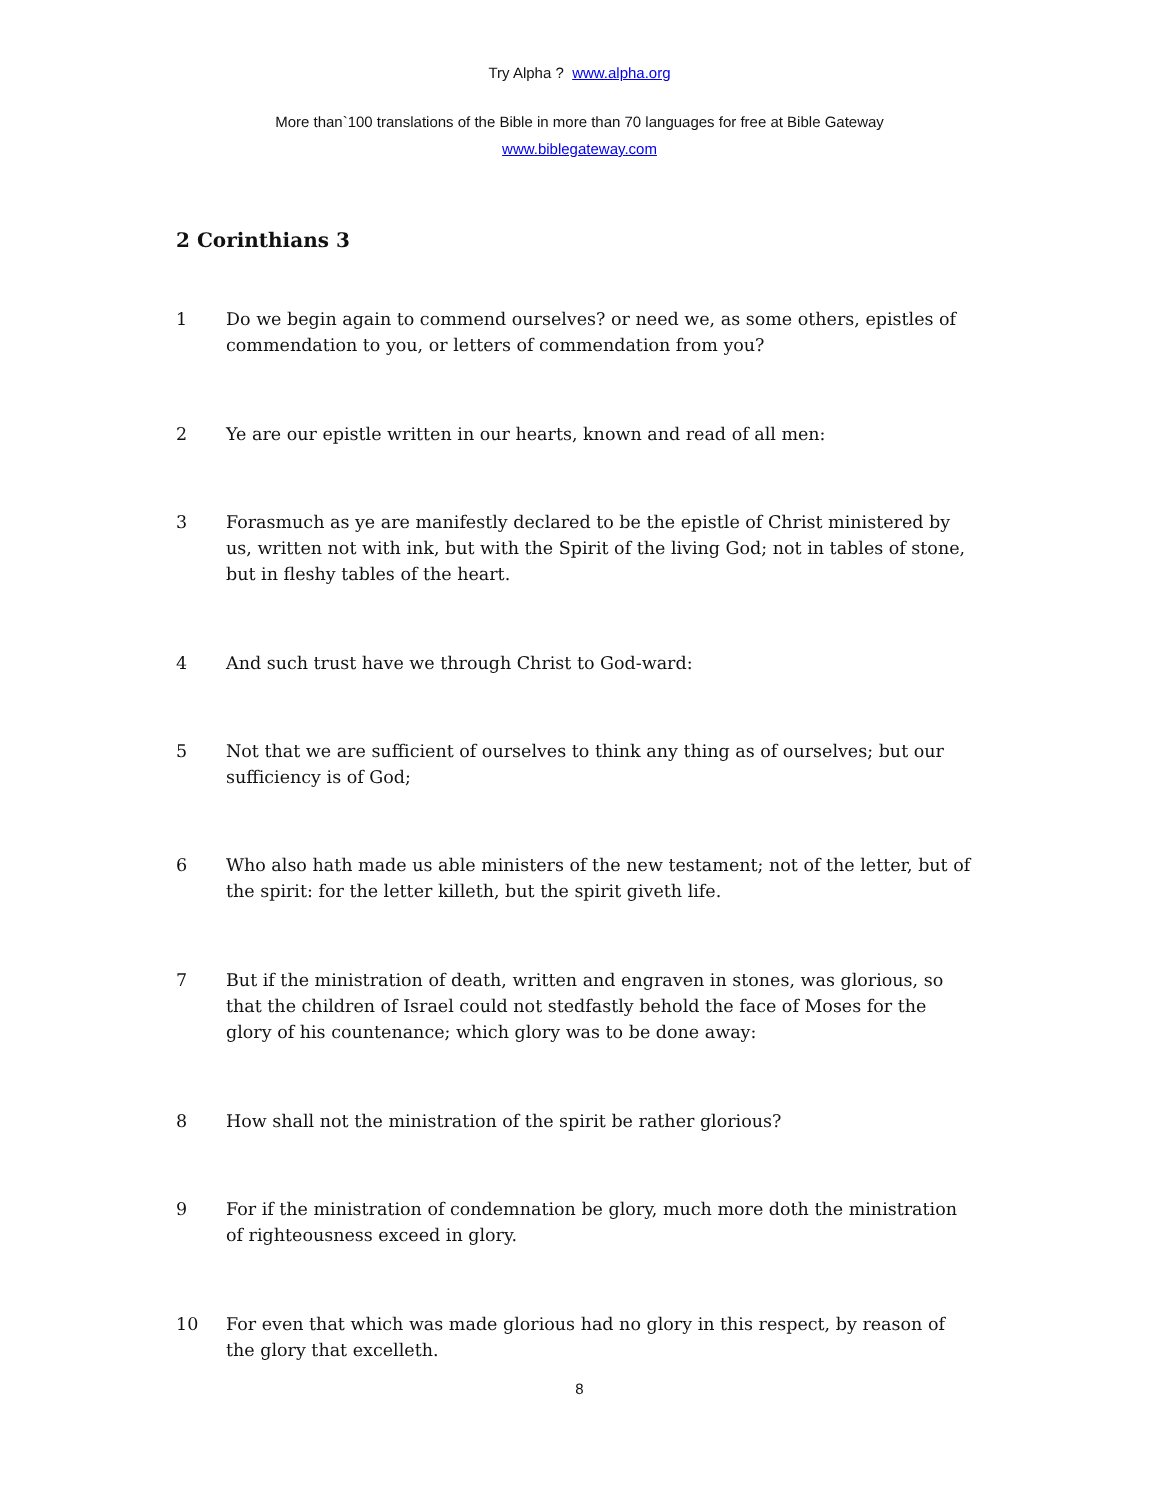Try Alpha ? www.alpha.org
More than`100 translations of the Bible in more than 70 languages for free at Bible Gateway
www.biblegateway.com
2 Corinthians 3
1 Do we begin again to commend ourselves? or need we, as some others, epistles of commendation to you, or letters of commendation from you?
2 Ye are our epistle written in our hearts, known and read of all men:
3 Forasmuch as ye are manifestly declared to be the epistle of Christ ministered by us, written not with ink, but with the Spirit of the living God; not in tables of stone, but in fleshy tables of the heart.
4 And such trust have we through Christ to God-ward:
5 Not that we are sufficient of ourselves to think any thing as of ourselves; but our sufficiency is of God;
6 Who also hath made us able ministers of the new testament; not of the letter, but of the spirit: for the letter killeth, but the spirit giveth life.
7 But if the ministration of death, written and engraven in stones, was glorious, so that the children of Israel could not stedfastly behold the face of Moses for the glory of his countenance; which glory was to be done away:
8 How shall not the ministration of the spirit be rather glorious?
9 For if the ministration of condemnation be glory, much more doth the ministration of righteousness exceed in glory.
10 For even that which was made glorious had no glory in this respect, by reason of the glory that excelleth.
8